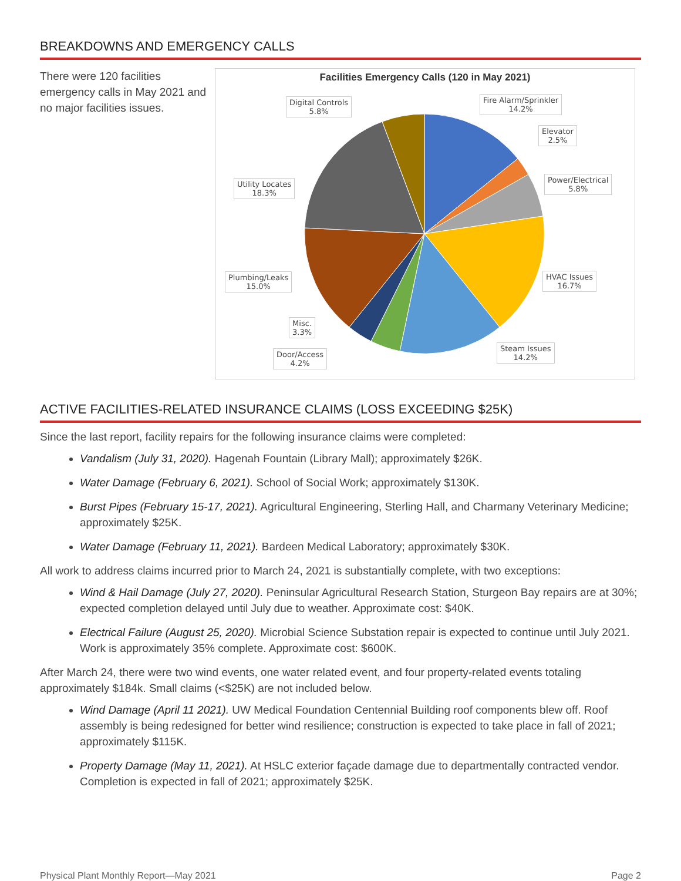BREAKDOWNS AND EMERGENCY CALLS
There were 120 facilities emergency calls in May 2021 and no major facilities issues.
Facilities Emergency Calls (120 in May 2021)
Digital Controls
5.8%
Fire Alarm/Sprinkler
14.2%
Elevator
2.5%
Power/Electrical
5.8%
Utility Locates
18.3%
Plumbing/Leaks
15.0%
HVAC Issues
16.7%
Misc.
3.3%
Door/Access
4.2%
Steam Issues
14.2%
ACTIVE FACILITIES-RELATED INSURANCE CLAIMS (LOSS EXCEEDING $25K)
Since the last report, facility repairs for the following insurance claims were completed:
Vandalism (July 31, 2020). Hagenah Fountain (Library Mall); approximately $26K.
Water Damage (February 6, 2021). School of Social Work; approximately $130K.
Burst Pipes (February 15-17, 2021). Agricultural Engineering, Sterling Hall, and Charmany Veterinary Medicine; approximately $25K.
Water Damage (February 11, 2021). Bardeen Medical Laboratory; approximately $30K.
All work to address claims incurred prior to March 24, 2021 is substantially complete, with two exceptions:
Wind & Hail Damage (July 27, 2020). Peninsular Agricultural Research Station, Sturgeon Bay repairs are at 30%; expected completion delayed until July due to weather. Approximate cost: $40K.
Electrical Failure (August 25, 2020). Microbial Science Substation repair is expected to continue until July 2021. Work is approximately 35% complete. Approximate cost: $600K.
After March 24, there were two wind events, one water related event, and four property-related events totaling approximately $184k. Small claims (<$25K) are not included below.
Wind Damage (April 11 2021). UW Medical Foundation Centennial Building roof components blew off. Roof assembly is being redesigned for better wind resilience; construction is expected to take place in fall of 2021; approximately $115K.
Property Damage (May 11, 2021). At HSLC exterior façade damage due to departmentally contracted vendor. Completion is expected in fall of 2021; approximately $25K.
Physical Plant Monthly Report—May 2021 Page 2